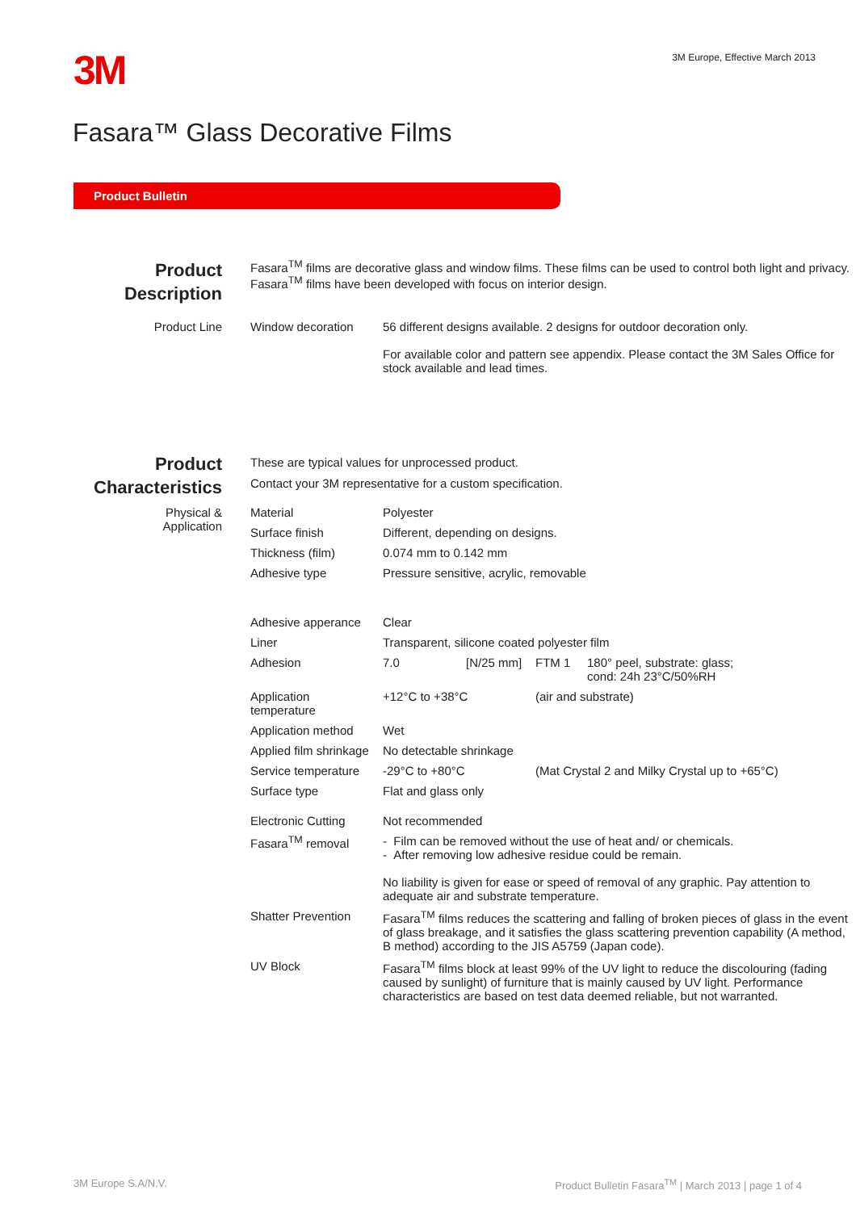3M
3M Europe, Effective March 2013
Fasara™ Glass Decorative Films
Product Bulletin
| Product Description | Fasara<sup>TM</sup> films are decorative glass and window films. These films can be used to control both light and privacy. Fasara<sup>TM</sup> films have been developed with focus on interior design. | |
| Product Line | Window decoration | 56 different designs available. 2 designs for outdoor decoration only. For available color and pattern see appendix. Please contact the 3M Sales Office for stock available and lead times. |
| Product Characteristics | These are typical values for unprocessed product. Contact your 3M representative for a custom specification. | | | | |
| Physical & Application | Material | Polyester | | | |
| | Surface finish | Different, depending on designs. | | | |
| | Thickness (film) | 0.074 mm to 0.142 mm | | | |
| | Adhesive type | Pressure sensitive, acrylic, removable | | | |
| | Adhesive apperance | Clear | | | |
| | Liner | Transparent, silicone coated polyester film | | | |
| | Adhesion | 7.0 | [N/25 mm] | FTM 1 | 180° peel, substrate: glass; cond: 24h 23°C/50%RH |
| | Application temperature | +12°C to +38°C | | (air and substrate) | |
| | Application method | Wet | | | |
| | Applied film shrinkage | No detectable shrinkage | | | |
| | Service temperature | -29°C to +80°C | | (Mat Crystal 2 and Milky Crystal up to +65°C) | |
| | Surface type | Flat and glass only | | | |
| | Electronic Cutting | Not recommended | | | |
| | Fasara<sup>TM</sup> removal | - Film can be removed without the use of heat and/ or chemicals. - After removing low adhesive residue could be remain. No liability is given for ease or speed of removal of any graphic. Pay attention to adequate air and substrate temperature. | | | |
| | Shatter Prevention | Fasara<sup>TM</sup> films reduces the scattering and falling of broken pieces of glass in the event of glass breakage, and it satisfies the glass scattering prevention capability (A method, B method) according to the JIS A5759 (Japan code). | | | |
| | UV Block | Fasara<sup>TM</sup> films block at least 99% of the UV light to reduce the discolouring (fading caused by sunlight) of furniture that is mainly caused by UV light. Performance characteristics are based on test data deemed reliable, but not warranted. | | | |
3M Europe S.A/N.V. Product Bulletin Fasara<sup>TM</sup> | March 2013 | page 1 of 4